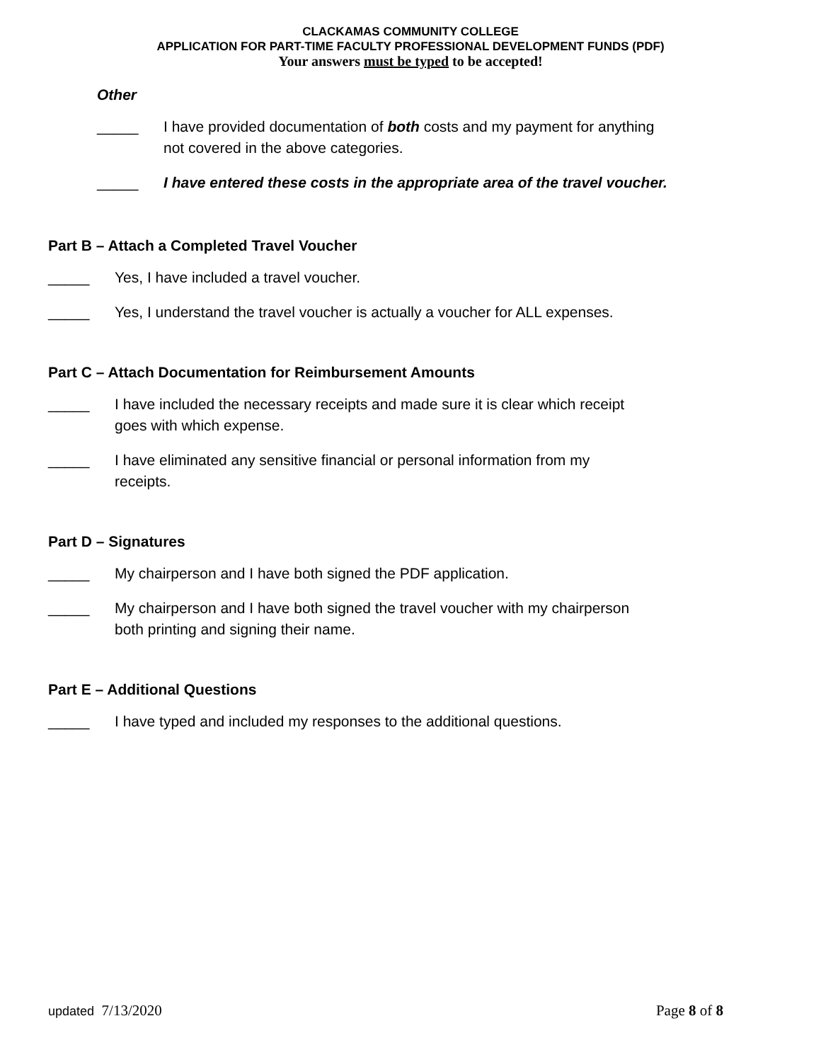CLACKAMAS COMMUNITY COLLEGE
APPLICATION FOR PART-TIME FACULTY PROFESSIONAL DEVELOPMENT FUNDS (PDF)
Your answers must be typed to be accepted!
Other
_____ I have provided documentation of both costs and my payment for anything
not covered in the above categories.
_____ I have entered these costs in the appropriate area of the travel voucher.
Part B – Attach a Completed Travel Voucher
_____ Yes, I have included a travel voucher.
_____ Yes, I understand the travel voucher is actually a voucher for ALL expenses.
Part C – Attach Documentation for Reimbursement Amounts
_____ I have included the necessary receipts and made sure it is clear which receipt
goes with which expense.
_____ I have eliminated any sensitive financial or personal information from my
receipts.
Part D – Signatures
_____ My chairperson and I have both signed the PDF application.
_____ My chairperson and I have both signed the travel voucher with my chairperson
both printing and signing their name.
Part E – Additional Questions
_____ I have typed and included my responses to the additional questions.
updated 7/13/2020 Page 8 of 8